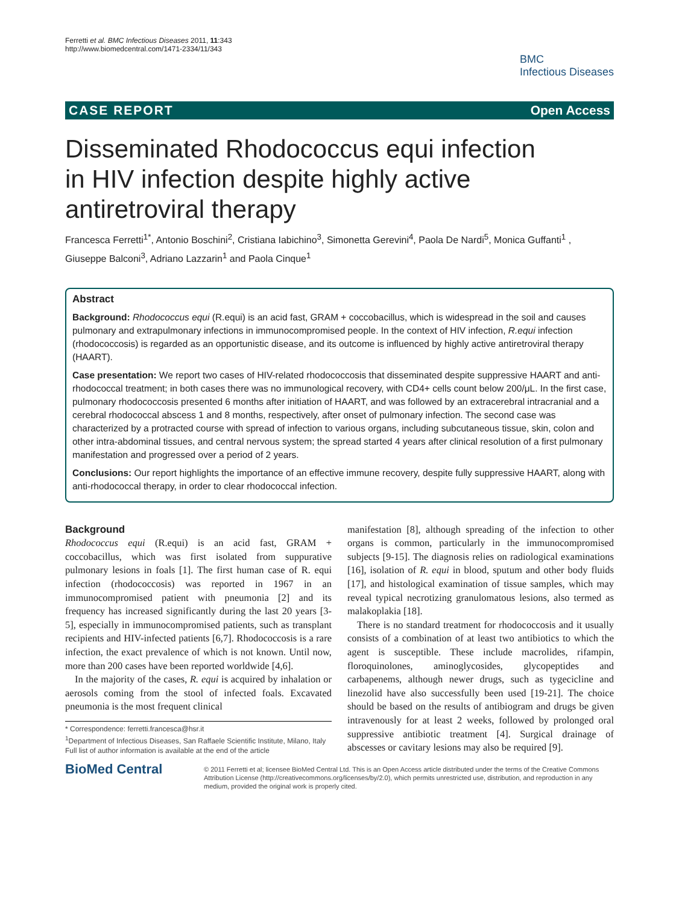Ferretti et al. BMC Infectious Diseases 2011, 11:343
http://www.biomedcentral.com/1471-2334/11/343
BMC
Infectious Diseases
CASE REPORT Open Access
Disseminated Rhodococcus equi infection in HIV infection despite highly active antiretroviral therapy
Francesca Ferretti<sup>1*</sup>, Antonio Boschini<sup>2</sup>, Cristiana Iabichino<sup>3</sup>, Simonetta Gerevini<sup>4</sup>, Paola De Nardi<sup>5</sup>, Monica Guffanti<sup>1</sup> , Giuseppe Balconi<sup>3</sup>, Adriano Lazzarin<sup>1</sup> and Paola Cinque<sup>1</sup>
Abstract
Background: Rhodococcus equi (R.equi) is an acid fast, GRAM + coccobacillus, which is widespread in the soil and causes pulmonary and extrapulmonary infections in immunocompromised people. In the context of HIV infection, R.equi infection (rhodococcosis) is regarded as an opportunistic disease, and its outcome is influenced by highly active antiretroviral therapy (HAART).
Case presentation: We report two cases of HIV-related rhodococcosis that disseminated despite suppressive HAART and anti-rhodococcal treatment; in both cases there was no immunological recovery, with CD4+ cells count below 200/μL. In the first case, pulmonary rhodococcosis presented 6 months after initiation of HAART, and was followed by an extracerebral intracranial and a cerebral rhodococcal abscess 1 and 8 months, respectively, after onset of pulmonary infection. The second case was characterized by a protracted course with spread of infection to various organs, including subcutaneous tissue, skin, colon and other intra-abdominal tissues, and central nervous system; the spread started 4 years after clinical resolution of a first pulmonary manifestation and progressed over a period of 2 years.
Conclusions: Our report highlights the importance of an effective immune recovery, despite fully suppressive HAART, along with anti-rhodococcal therapy, in order to clear rhodococcal infection.
Background
Rhodococcus equi (R.equi) is an acid fast, GRAM + coccobacillus, which was first isolated from suppurative pulmonary lesions in foals [1]. The first human case of R. equi infection (rhodococcosis) was reported in 1967 in an immunocompromised patient with pneumonia [2] and its frequency has increased significantly during the last 20 years [3-5], especially in immunocompromised patients, such as transplant recipients and HIV-infected patients [6,7]. Rhodococcosis is a rare infection, the exact prevalence of which is not known. Until now, more than 200 cases have been reported worldwide [4,6].
In the majority of the cases, R. equi is acquired by inhalation or aerosols coming from the stool of infected foals. Excavated pneumonia is the most frequent clinical
* Correspondence: ferretti.francesca@hsr.it
<sup>1</sup> Department of Infectious Diseases, San Raffaele Scientific Institute, Milano, Italy
Full list of author information is available at the end of the article
manifestation [8], although spreading of the infection to other organs is common, particularly in the immunocompromised subjects [9-15]. The diagnosis relies on radiological examinations [16], isolation of R. equi in blood, sputum and other body fluids [17], and histological examination of tissue samples, which may reveal typical necrotizing granulomatous lesions, also termed as malakoplakia [18].
There is no standard treatment for rhodococcosis and it usually consists of a combination of at least two antibiotics to which the agent is susceptible. These include macrolides, rifampin, floroquinolones, aminoglycosides, glycopeptides and carbapenems, although newer drugs, such as tygecicline and linezolid have also successfully been used [19-21]. The choice should be based on the results of antibiogram and drugs be given intravenously for at least 2 weeks, followed by prolonged oral suppressive antibiotic treatment [4]. Surgical drainage of abscesses or cavitary lesions may also be required [9].
BioMed Central
© 2011 Ferretti et al; licensee BioMed Central Ltd. This is an Open Access article distributed under the terms of the Creative Commons Attribution License (http://creativecommons.org/licenses/by/2.0), which permits unrestricted use, distribution, and reproduction in any medium, provided the original work is properly cited.